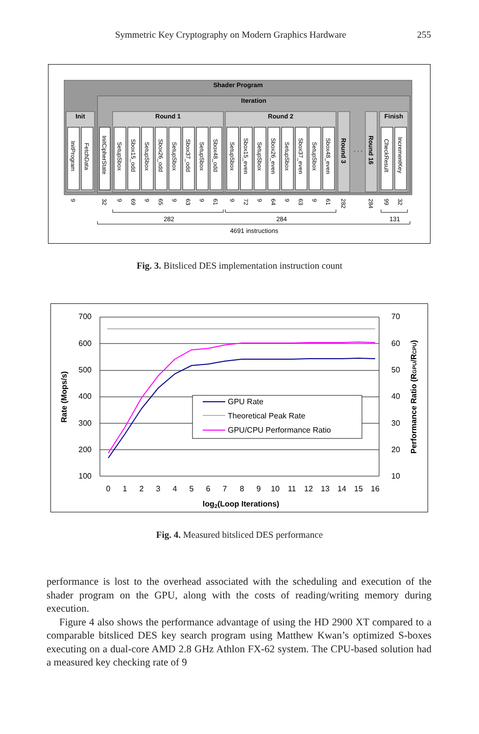Symmetric Key Cryptography on Modern Graphics Hardware 255
Shader Program
Iteration
Init
Round 1
Round 2
Round 3
. . .
Round 16
Finish
InitProgram
FetchData
InitCipherState
SetupSbox
Sbox15_odd
SetupSbox
Sbox26_odd
SetupSbox
Sbox37_odd
SetupSbox
Sbox48_odd
SetupSbox
Sbox15_even
SetupSbox
Sbox26_even
SetupSbox
Sbox37_even
SetupSbox
Sbox48_even
CheckResult
IncrementKey
9
32
9
69
9
65
9
63
9
61
9
72
9
64
9
63
9
61
282
284
99
32
282
284
131
4691 instructions
Fig. 3. Bitsliced DES implementation instruction count
700
600
500
400
300
200
100
70
60
50
40
30
20
10
0
1
2
3
4
5
6
7
8
9
10
11
12
13
14
15
16
log2(Loop Iterations)
Rate (Mops/s)
Performance Ratio (RGPU/RCPU)
GPU Rate
Theoretical Peak Rate
GPU/CPU Performance Ratio
Fig. 4. Measured bitsliced DES performance
performance is lost to the overhead associated with the scheduling and execution of the shader program on the GPU, along with the costs of reading/writing memory during execution.
Figure 4 also shows the performance advantage of using the HD 2900 XT compared to a comparable bitsliced DES key search program using Matthew Kwan’s optimized S-boxes executing on a dual-core AMD 2.8 GHz Athlon FX-62 system. The CPU-based solution had a measured key checking rate of 9